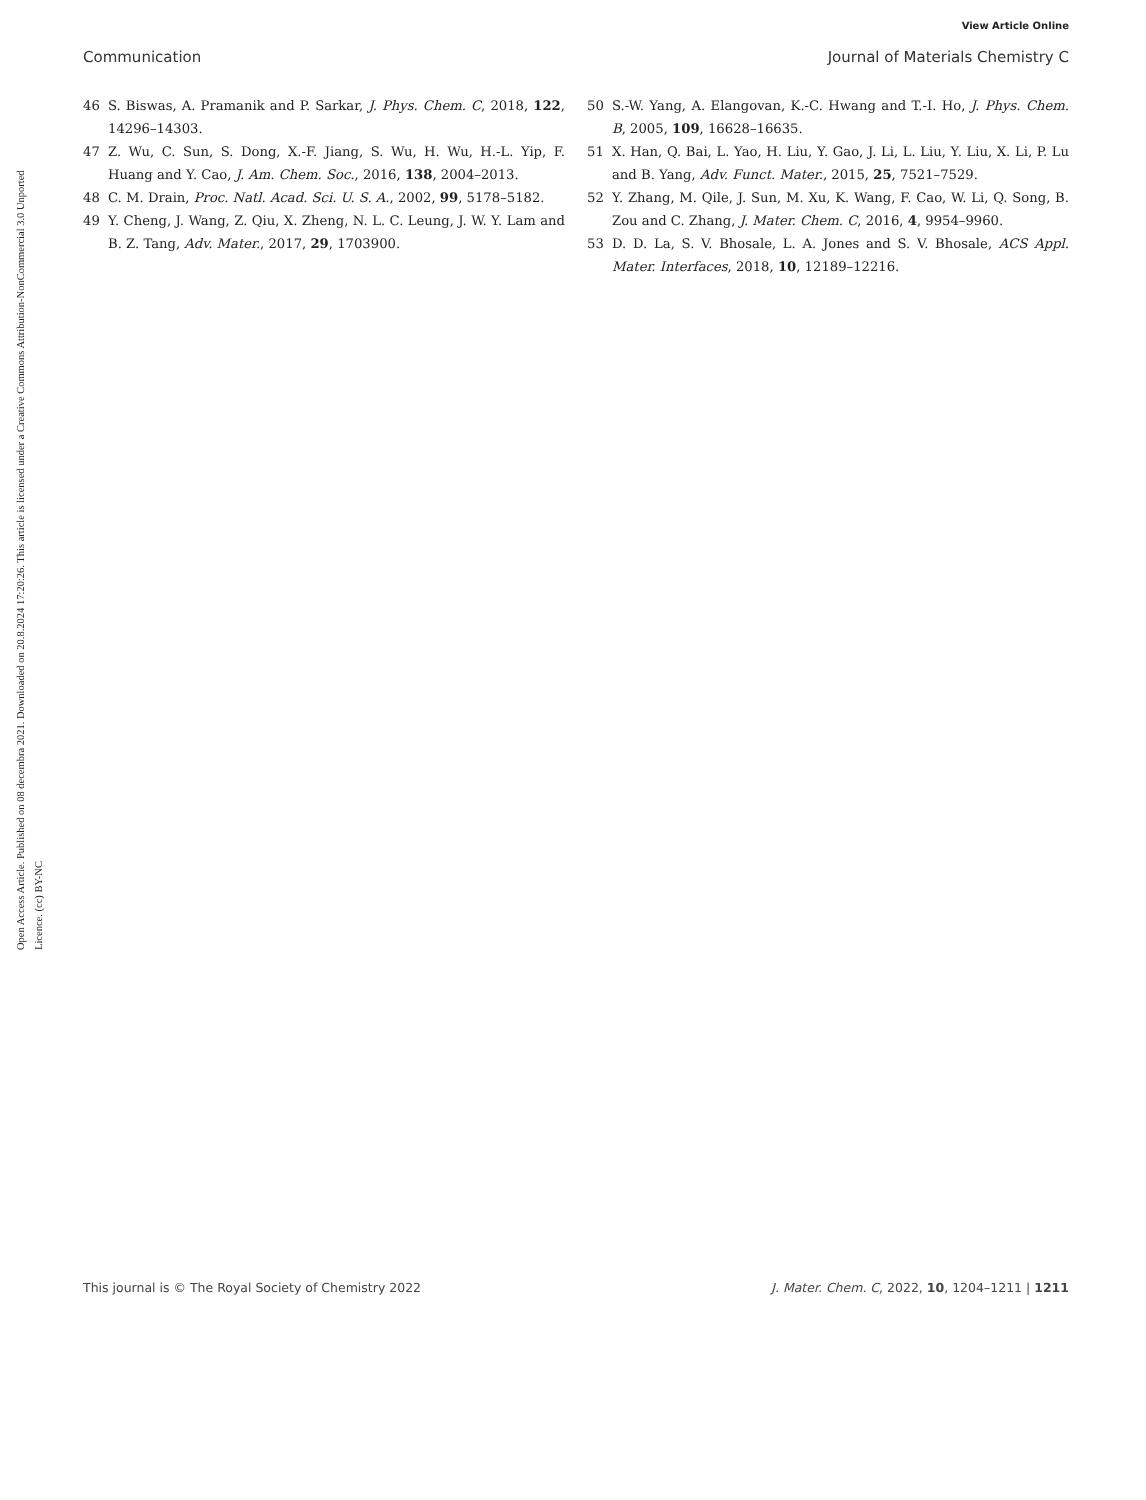View Article Online
Communication Journal of Materials Chemistry C
Open Access Article. Published on 08 decembra 2021. Downloaded on 20.8.2024 17:20:26. This article is licensed under a Creative Commons Attribution-NonCommercial 3.0 Unported Licence. (cc) BY-NC
46 S. Biswas, A. Pramanik and P. Sarkar, J. Phys. Chem. C, 2018, 122, 14296–14303.
47 Z. Wu, C. Sun, S. Dong, X.-F. Jiang, S. Wu, H. Wu, H.-L. Yip, F. Huang and Y. Cao, J. Am. Chem. Soc., 2016, 138, 2004–2013.
48 C. M. Drain, Proc. Natl. Acad. Sci. U. S. A., 2002, 99, 5178–5182.
49 Y. Cheng, J. Wang, Z. Qiu, X. Zheng, N. L. C. Leung, J. W. Y. Lam and B. Z. Tang, Adv. Mater., 2017, 29, 1703900.
50 S.-W. Yang, A. Elangovan, K.-C. Hwang and T.-I. Ho, J. Phys. Chem. B, 2005, 109, 16628–16635.
51 X. Han, Q. Bai, L. Yao, H. Liu, Y. Gao, J. Li, L. Liu, Y. Liu, X. Li, P. Lu and B. Yang, Adv. Funct. Mater., 2015, 25, 7521–7529.
52 Y. Zhang, M. Qile, J. Sun, M. Xu, K. Wang, F. Cao, W. Li, Q. Song, B. Zou and C. Zhang, J. Mater. Chem. C, 2016, 4, 9954–9960.
53 D. D. La, S. V. Bhosale, L. A. Jones and S. V. Bhosale, ACS Appl. Mater. Interfaces, 2018, 10, 12189–12216.
This journal is © The Royal Society of Chemistry 2022 J. Mater. Chem. C, 2022, 10, 1204–1211 | 1211